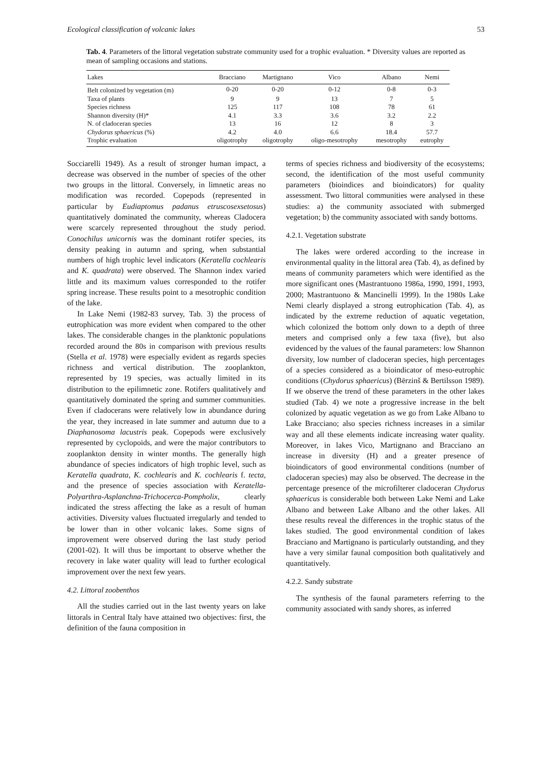Ecological classification of volcanic lakes 53
Tab. 4. Parameters of the littoral vegetation substrate community used for a trophic evaluation. * Diversity values are reported as mean of sampling occasions and stations.
| Lakes | Bracciano | Martignano | Vico | Albano | Nemi |
| --- | --- | --- | --- | --- | --- |
| Belt colonized by vegetation (m) | 0-20 | 0-20 | 0-12 | 0-8 | 0-3 |
| Taxa of plants | 9 | 9 | 13 | 7 | 5 |
| Species richness | 125 | 117 | 108 | 78 | 61 |
| Shannon diversity (H)* | 4.1 | 3.3 | 3.6 | 3.2 | 2.2 |
| N. of cladoceran species | 13 | 16 | 12 | 8 | 3 |
| Chydorus sphaericus (%) | 4.2 | 4.0 | 6.6 | 18.4 | 57.7 |
| Trophic evaluation | oligotrophy | oligotrophy | oligo-mesotrophy | mesotrophy | eutrophy |
Socciarelli 1949). As a result of stronger human impact, a decrease was observed in the number of species of the other two groups in the littoral. Conversely, in limnetic areas no modification was recorded. Copepods (represented in particular by Eudiaptomus padanus etruscosexsetosus) quantitatively dominated the community, whereas Cladocera were scarcely represented throughout the study period. Conochilus unicornis was the dominant rotifer species, its density peaking in autumn and spring, when substantial numbers of high trophic level indicators (Keratella cochlearis and K. quadrata) were observed. The Shannon index varied little and its maximum values corresponded to the rotifer spring increase. These results point to a mesotrophic condition of the lake.
In Lake Nemi (1982-83 survey, Tab. 3) the process of eutrophication was more evident when compared to the other lakes. The considerable changes in the planktonic populations recorded around the 80s in comparison with previous results (Stella et al. 1978) were especially evident as regards species richness and vertical distribution. The zooplankton, represented by 19 species, was actually limited in its distribution to the epilimnetic zone. Rotifers qualitatively and quantitatively dominated the spring and summer communities. Even if cladocerans were relatively low in abundance during the year, they increased in late summer and autumn due to a Diaphanosoma lacustris peak. Copepods were exclusively represented by cyclopoids, and were the major contributors to zooplankton density in winter months. The generally high abundance of species indicators of high trophic level, such as Keratella quadrata, K. cochlearis and K. cochlearis f. tecta, and the presence of species association with Keratella-Polyarthra-Asplanchna-Trichocerca-Pompholix, clearly indicated the stress affecting the lake as a result of human activities. Diversity values fluctuated irregularly and tended to be lower than in other volcanic lakes. Some signs of improvement were observed during the last study period (2001-02). It will thus be important to observe whether the recovery in lake water quality will lead to further ecological improvement over the next few years.
4.2. Littoral zoobenthos
All the studies carried out in the last twenty years on lake littorals in Central Italy have attained two objectives: first, the definition of the fauna composition in
terms of species richness and biodiversity of the ecosystems; second, the identification of the most useful community parameters (bioindices and bioindicators) for quality assessment. Two littoral communities were analysed in these studies: a) the community associated with submerged vegetation; b) the community associated with sandy bottoms.
4.2.1. Vegetation substrate
The lakes were ordered according to the increase in environmental quality in the littoral area (Tab. 4), as defined by means of community parameters which were identified as the more significant ones (Mastrantuono 1986a, 1990, 1991, 1993, 2000; Mastrantuono & Mancinelli 1999). In the 1980s Lake Nemi clearly displayed a strong eutrophication (Tab. 4), as indicated by the extreme reduction of aquatic vegetation, which colonized the bottom only down to a depth of three meters and comprised only a few taxa (five), but also evidenced by the values of the faunal parameters: low Shannon diversity, low number of cladoceran species, high percentages of a species considered as a bioindicator of meso-eutrophic conditions (Chydorus sphaericus) (Bērzinš & Bertilsson 1989). If we observe the trend of these parameters in the other lakes studied (Tab. 4) we note a progressive increase in the belt colonized by aquatic vegetation as we go from Lake Albano to Lake Bracciano; also species richness increases in a similar way and all these elements indicate increasing water quality. Moreover, in lakes Vico, Martignano and Bracciano an increase in diversity (H) and a greater presence of bioindicators of good environmental conditions (number of cladoceran species) may also be observed. The decrease in the percentage presence of the microfilterer cladoceran Chydorus sphaericus is considerable both between Lake Nemi and Lake Albano and between Lake Albano and the other lakes. All these results reveal the differences in the trophic status of the lakes studied. The good environmental condition of lakes Bracciano and Martignano is particularly outstanding, and they have a very similar faunal composition both qualitatively and quantitatively.
4.2.2. Sandy substrate
The synthesis of the faunal parameters referring to the community associated with sandy shores, as inferred